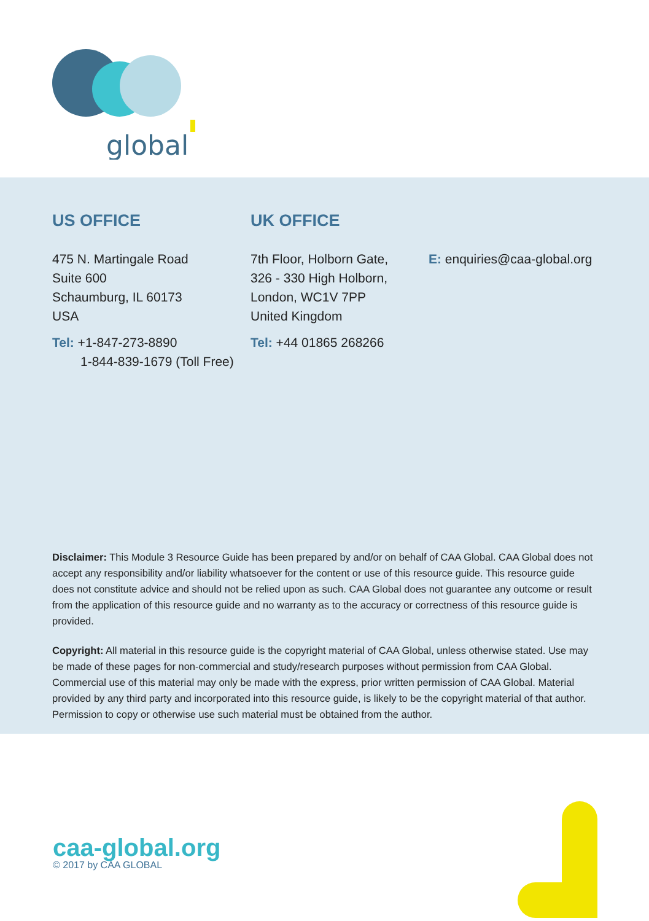global
US OFFICE
475 N. Martingale Road
Suite 600
Schaumburg, IL 60173
USA
Tel: +1-847-273-8890
1-844-839-1679 (Toll Free)
UK OFFICE
7th Floor, Holborn Gate,
326 - 330 High Holborn,
London, WC1V 7PP
United Kingdom
Tel: +44 01865 268266
E: enquiries@caa-global.org
Disclaimer: This Module 3 Resource Guide has been prepared by and/or on behalf of CAA Global. CAA Global does not accept any responsibility and/or liability whatsoever for the content or use of this resource guide. This resource guide does not constitute advice and should not be relied upon as such. CAA Global does not guarantee any outcome or result from the application of this resource guide and no warranty as to the accuracy or correctness of this resource guide is provided.
Copyright: All material in this resource guide is the copyright material of CAA Global, unless otherwise stated. Use may be made of these pages for non-commercial and study/research purposes without permission from CAA Global. Commercial use of this material may only be made with the express, prior written permission of CAA Global. Material provided by any third party and incorporated into this resource guide, is likely to be the copyright material of that author. Permission to copy or otherwise use such material must be obtained from the author.
caa-global.org
© 2017 by CAA GLOBAL